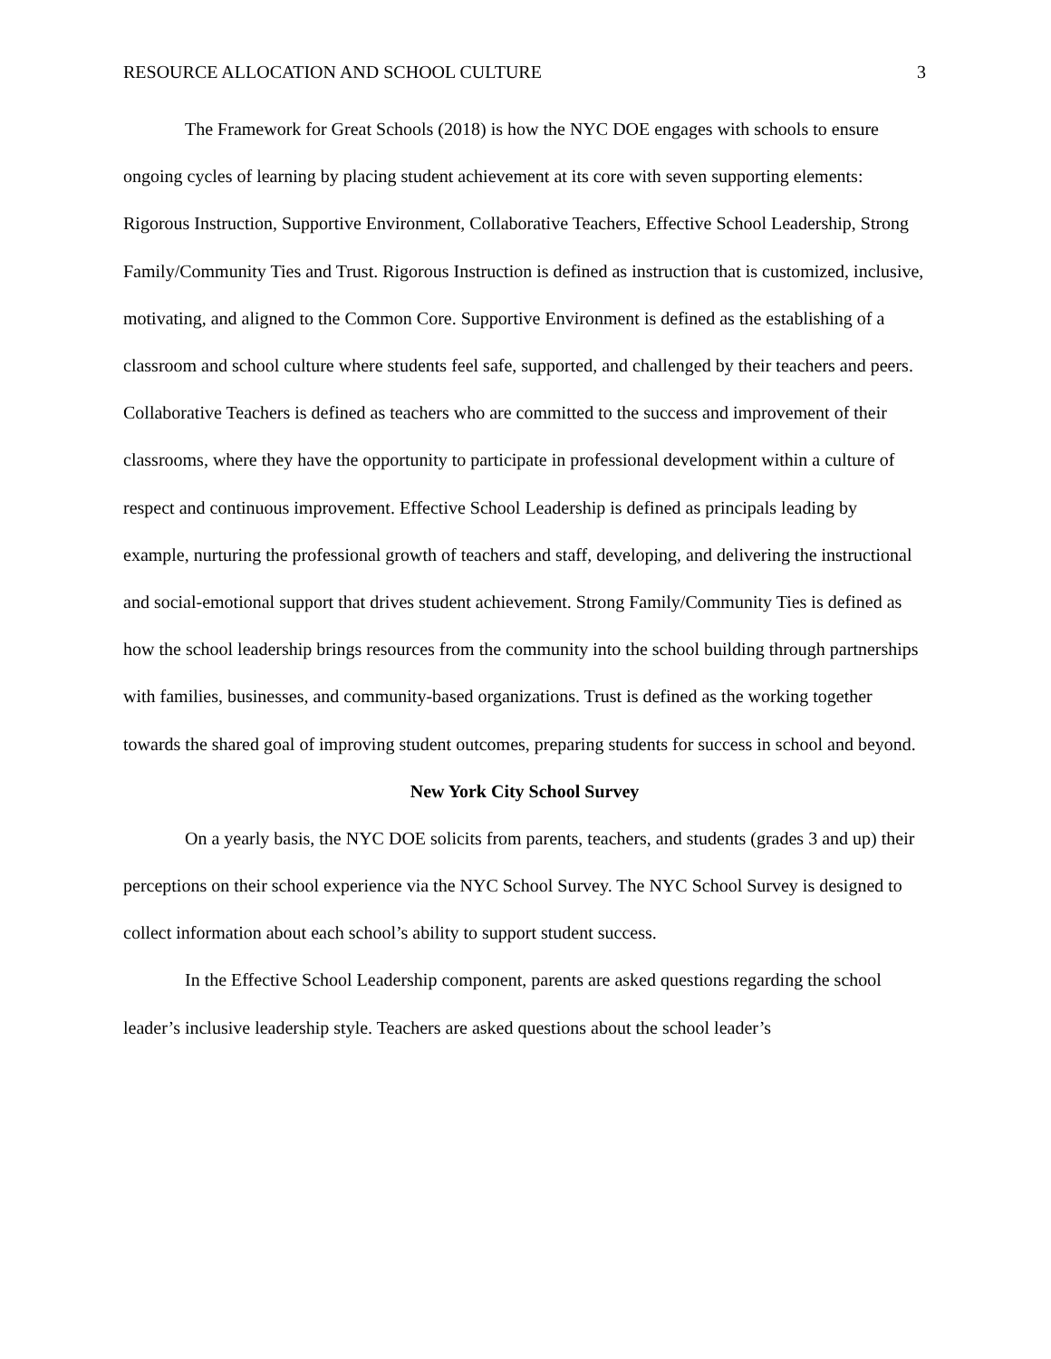RESOURCE ALLOCATION AND SCHOOL CULTURE 3
The Framework for Great Schools (2018) is how the NYC DOE engages with schools to ensure ongoing cycles of learning by placing student achievement at its core with seven supporting elements: Rigorous Instruction, Supportive Environment, Collaborative Teachers, Effective School Leadership, Strong Family/Community Ties and Trust. Rigorous Instruction is defined as instruction that is customized, inclusive, motivating, and aligned to the Common Core. Supportive Environment is defined as the establishing of a classroom and school culture where students feel safe, supported, and challenged by their teachers and peers. Collaborative Teachers is defined as teachers who are committed to the success and improvement of their classrooms, where they have the opportunity to participate in professional development within a culture of respect and continuous improvement. Effective School Leadership is defined as principals leading by example, nurturing the professional growth of teachers and staff, developing, and delivering the instructional and social-emotional support that drives student achievement. Strong Family/Community Ties is defined as how the school leadership brings resources from the community into the school building through partnerships with families, businesses, and community-based organizations. Trust is defined as the working together towards the shared goal of improving student outcomes, preparing students for success in school and beyond.
New York City School Survey
On a yearly basis, the NYC DOE solicits from parents, teachers, and students (grades 3 and up) their perceptions on their school experience via the NYC School Survey. The NYC School Survey is designed to collect information about each school’s ability to support student success.
In the Effective School Leadership component, parents are asked questions regarding the school leader’s inclusive leadership style. Teachers are asked questions about the school leader’s